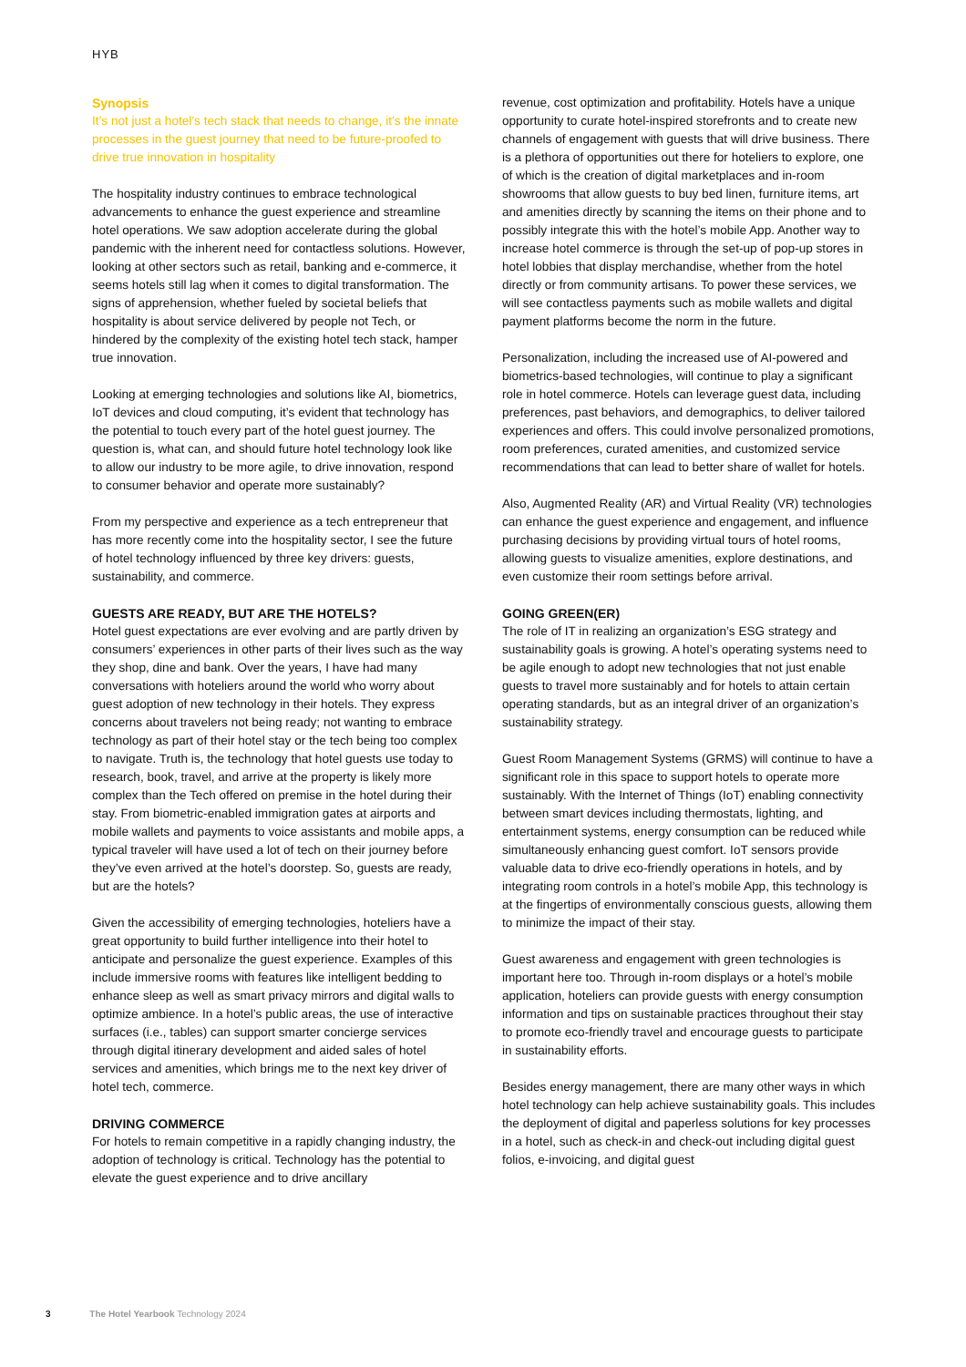HYB
Synopsis
It’s not just a hotel’s tech stack that needs to change, it’s the innate processes in the guest journey that need to be future-proofed to drive true innovation in hospitality
The hospitality industry continues to embrace technological advancements to enhance the guest experience and streamline hotel operations. We saw adoption accelerate during the global pandemic with the inherent need for contactless solutions. However, looking at other sectors such as retail, banking and e-commerce, it seems hotels still lag when it comes to digital transformation. The signs of apprehension, whether fueled by societal beliefs that hospitality is about service delivered by people not Tech, or hindered by the complexity of the existing hotel tech stack, hamper true innovation.
Looking at emerging technologies and solutions like AI, biometrics, IoT devices and cloud computing, it’s evident that technology has the potential to touch every part of the hotel guest journey. The question is, what can, and should future hotel technology look like to allow our industry to be more agile, to drive innovation, respond to consumer behavior and operate more sustainably?
From my perspective and experience as a tech entrepreneur that has more recently come into the hospitality sector, I see the future of hotel technology influenced by three key drivers: guests, sustainability, and commerce.
GUESTS ARE READY, BUT ARE THE HOTELS?
Hotel guest expectations are ever evolving and are partly driven by consumers’ experiences in other parts of their lives such as the way they shop, dine and bank. Over the years, I have had many conversations with hoteliers around the world who worry about guest adoption of new technology in their hotels. They express concerns about travelers not being ready; not wanting to embrace technology as part of their hotel stay or the tech being too complex to navigate. Truth is, the technology that hotel guests use today to research, book, travel, and arrive at the property is likely more complex than the Tech offered on premise in the hotel during their stay. From biometric-enabled immigration gates at airports and mobile wallets and payments to voice assistants and mobile apps, a typical traveler will have used a lot of tech on their journey before they’ve even arrived at the hotel’s doorstep. So, guests are ready, but are the hotels?
Given the accessibility of emerging technologies, hoteliers have a great opportunity to build further intelligence into their hotel to anticipate and personalize the guest experience. Examples of this include immersive rooms with features like intelligent bedding to enhance sleep as well as smart privacy mirrors and digital walls to optimize ambience. In a hotel’s public areas, the use of interactive surfaces (i.e., tables) can support smarter concierge services through digital itinerary development and aided sales of hotel services and amenities, which brings me to the next key driver of hotel tech, commerce.
DRIVING COMMERCE
For hotels to remain competitive in a rapidly changing industry, the adoption of technology is critical. Technology has the potential to elevate the guest experience and to drive ancillary
revenue, cost optimization and profitability. Hotels have a unique opportunity to curate hotel-inspired storefronts and to create new channels of engagement with guests that will drive business. There is a plethora of opportunities out there for hoteliers to explore, one of which is the creation of digital marketplaces and in-room showrooms that allow guests to buy bed linen, furniture items, art and amenities directly by scanning the items on their phone and to possibly integrate this with the hotel’s mobile App. Another way to increase hotel commerce is through the set-up of pop-up stores in hotel lobbies that display merchandise, whether from the hotel directly or from community artisans. To power these services, we will see contactless payments such as mobile wallets and digital payment platforms become the norm in the future.
Personalization, including the increased use of AI-powered and biometrics-based technologies, will continue to play a significant role in hotel commerce. Hotels can leverage guest data, including preferences, past behaviors, and demographics, to deliver tailored experiences and offers. This could involve personalized promotions, room preferences, curated amenities, and customized service recommendations that can lead to better share of wallet for hotels.
Also, Augmented Reality (AR) and Virtual Reality (VR) technologies can enhance the guest experience and engagement, and influence purchasing decisions by providing virtual tours of hotel rooms, allowing guests to visualize amenities, explore destinations, and even customize their room settings before arrival.
GOING GREEN(ER)
The role of IT in realizing an organization’s ESG strategy and sustainability goals is growing. A hotel’s operating systems need to be agile enough to adopt new technologies that not just enable guests to travel more sustainably and for hotels to attain certain operating standards, but as an integral driver of an organization’s sustainability strategy.
Guest Room Management Systems (GRMS) will continue to have a significant role in this space to support hotels to operate more sustainably. With the Internet of Things (IoT) enabling connectivity between smart devices including thermostats, lighting, and entertainment systems, energy consumption can be reduced while simultaneously enhancing guest comfort. IoT sensors provide valuable data to drive eco-friendly operations in hotels, and by integrating room controls in a hotel’s mobile App, this technology is at the fingertips of environmentally conscious guests, allowing them to minimize the impact of their stay.
Guest awareness and engagement with green technologies is important here too. Through in-room displays or a hotel’s mobile application, hoteliers can provide guests with energy consumption information and tips on sustainable practices throughout their stay to promote eco-friendly travel and encourage guests to participate in sustainability efforts.
Besides energy management, there are many other ways in which hotel technology can help achieve sustainability goals. This includes the deployment of digital and paperless solutions for key processes in a hotel, such as check-in and check-out including digital guest folios, e-invoicing, and digital guest
3 The Hotel Yearbook Technology 2024